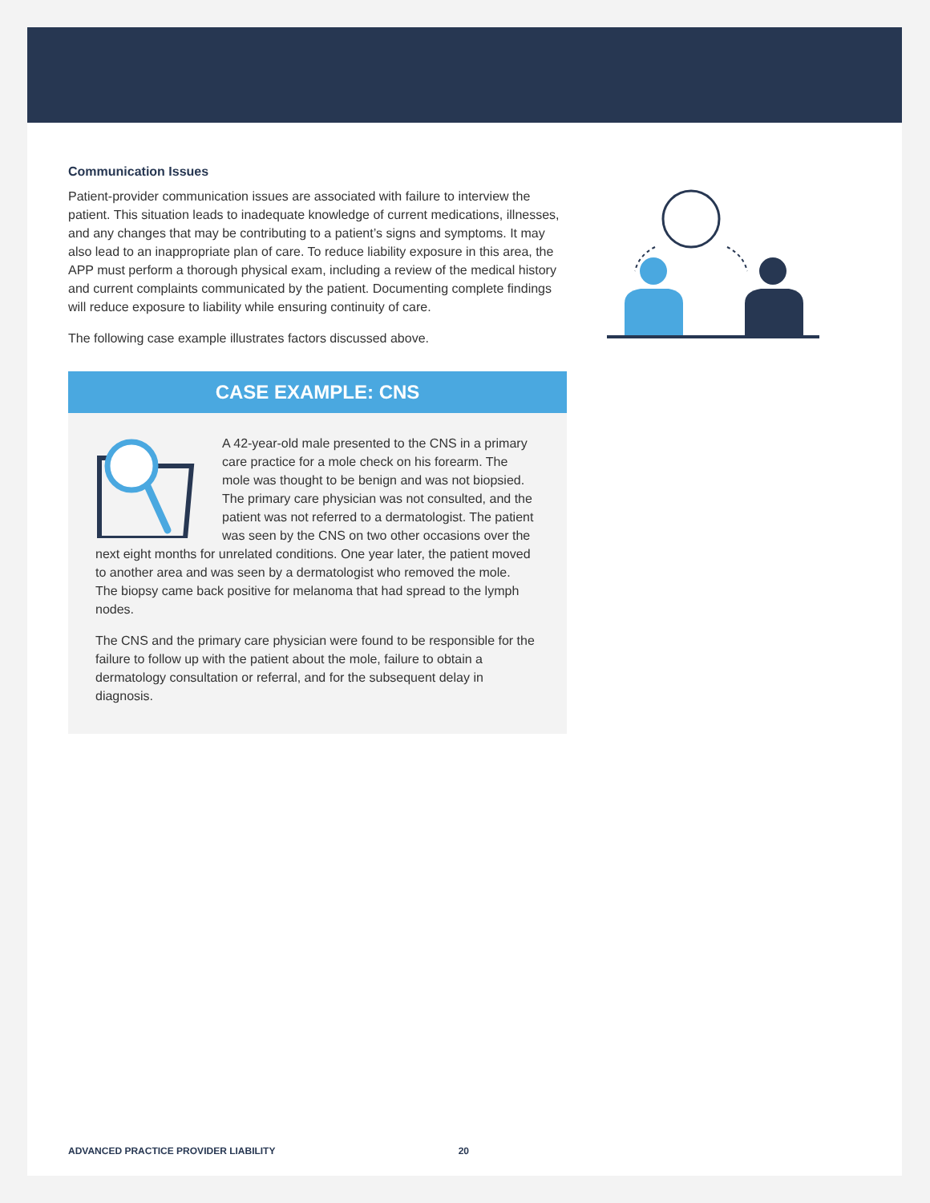Communication Issues
Patient-provider communication issues are associated with failure to interview the patient. This situation leads to inadequate knowledge of current medications, illnesses, and any changes that may be contributing to a patient’s signs and symptoms. It may also lead to an inappropriate plan of care. To reduce liability exposure in this area, the APP must perform a thorough physical exam, including a review of the medical history and current complaints communicated by the patient. Documenting complete findings will reduce exposure to liability while ensuring continuity of care.
The following case example illustrates factors discussed above.
CASE EXAMPLE: CNS
A 42-year-old male presented to the CNS in a primary care practice for a mole check on his forearm. The mole was thought to be benign and was not biopsied. The primary care physician was not consulted, and the patient was not referred to a dermatologist. The patient was seen by the CNS on two other occasions over the next eight months for unrelated conditions. One year later, the patient moved to another area and was seen by a dermatologist who removed the mole. The biopsy came back positive for melanoma that had spread to the lymph nodes.
The CNS and the primary care physician were found to be responsible for the failure to follow up with the patient about the mole, failure to obtain a dermatology consultation or referral, and for the subsequent delay in diagnosis.
ADVANCED PRACTICE PROVIDER LIABILITY 20